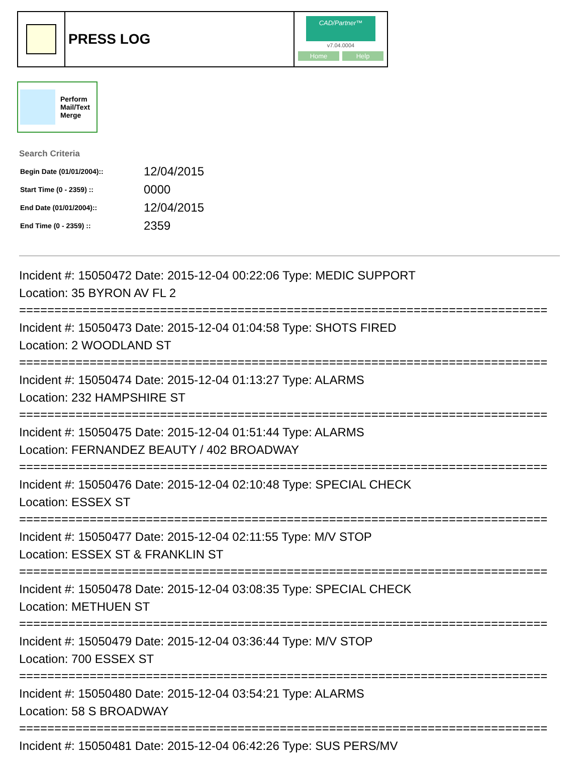PRESS LOG
CAD/Partner™
v7.04.0004
Home Help
Perform
Mail/Text
Merge
Search Criteria
| Begin Date (01/01/2004):: | 12/04/2015 |
| Start Time (0 - 2359) :: | 0000 |
| End Date (01/01/2004):: | 12/04/2015 |
| End Time (0 - 2359) :: | 2359 |
Incident #: 15050472 Date: 2015-12-04 00:22:06 Type: MEDIC SUPPORT
Location: 35 BYRON AV FL 2
===========================================================================
Incident #: 15050473 Date: 2015-12-04 01:04:58 Type: SHOTS FIRED
Location: 2 WOODLAND ST
===========================================================================
Incident #: 15050474 Date: 2015-12-04 01:13:27 Type: ALARMS
Location: 232 HAMPSHIRE ST
===========================================================================
Incident #: 15050475 Date: 2015-12-04 01:51:44 Type: ALARMS
Location: FERNANDEZ BEAUTY / 402 BROADWAY
===========================================================================
Incident #: 15050476 Date: 2015-12-04 02:10:48 Type: SPECIAL CHECK
Location: ESSEX ST
===========================================================================
Incident #: 15050477 Date: 2015-12-04 02:11:55 Type: M/V STOP
Location: ESSEX ST & FRANKLIN ST
===========================================================================
Incident #: 15050478 Date: 2015-12-04 03:08:35 Type: SPECIAL CHECK
Location: METHUEN ST
===========================================================================
Incident #: 15050479 Date: 2015-12-04 03:36:44 Type: M/V STOP
Location: 700 ESSEX ST
===========================================================================
Incident #: 15050480 Date: 2015-12-04 03:54:21 Type: ALARMS
Location: 58 S BROADWAY
===========================================================================
Incident #: 15050481 Date: 2015-12-04 06:42:26 Type: SUS PERS/MV